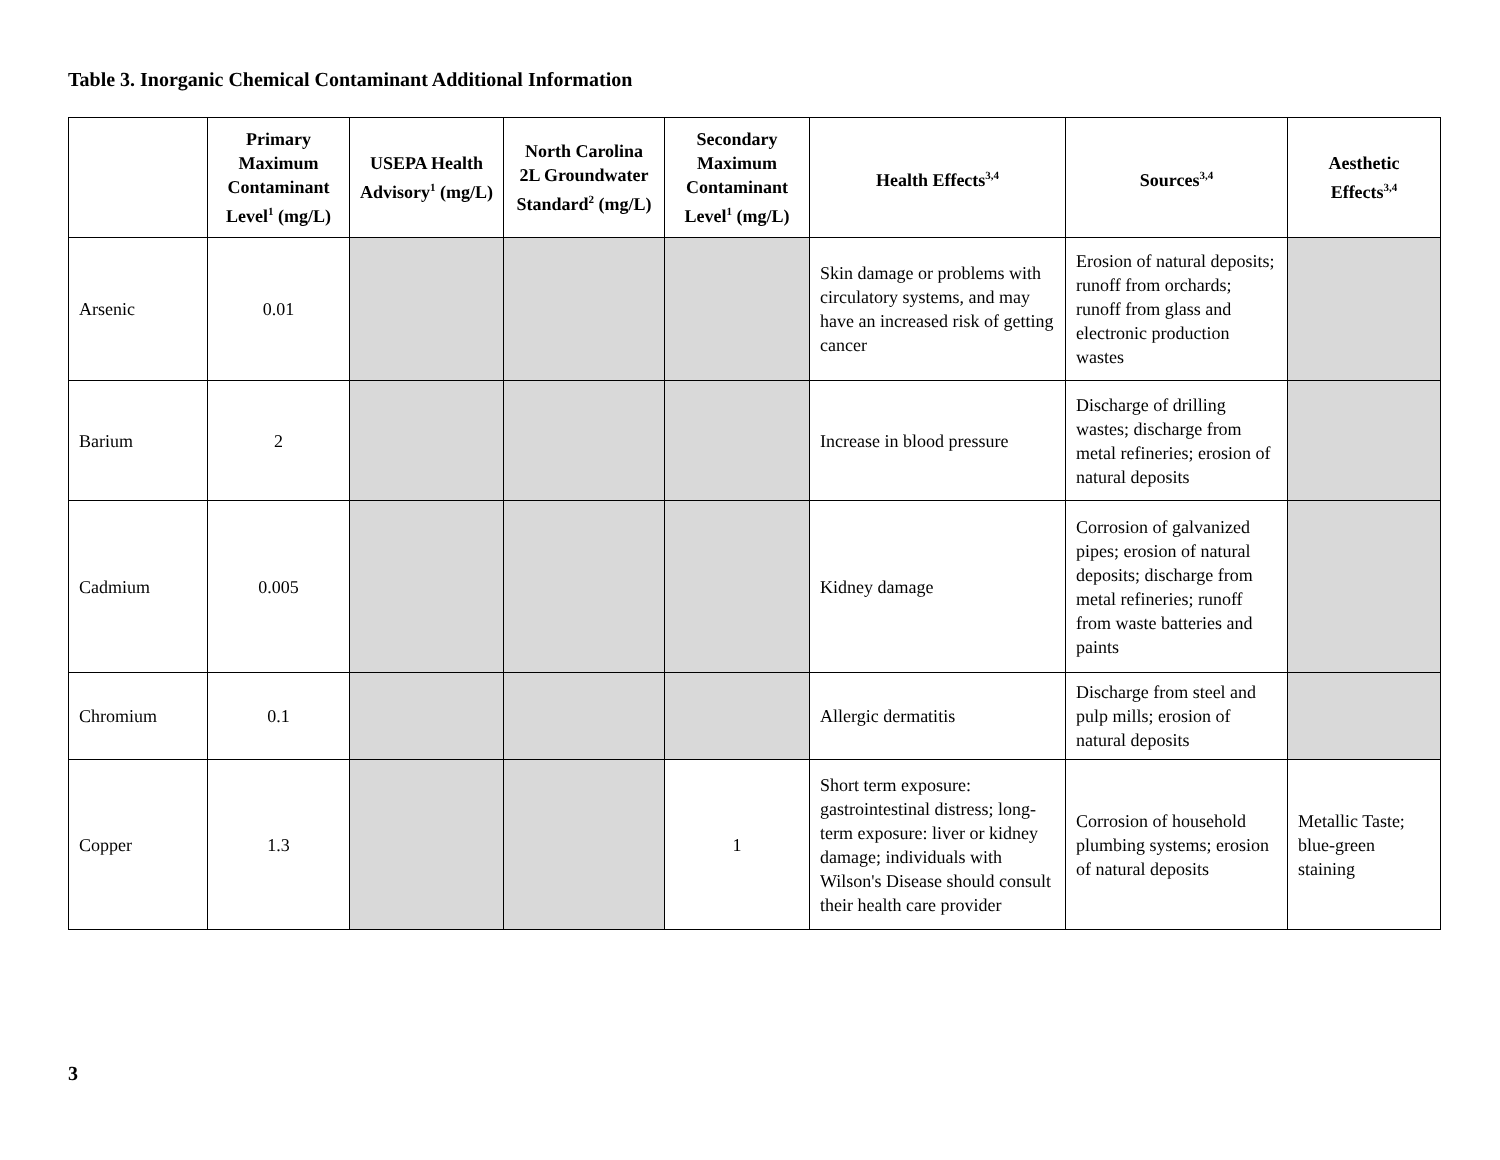Table 3. Inorganic Chemical Contaminant Additional Information
| | Primary Maximum Contaminant Level<sup>1</sup> (mg/L) | USEPA Health Advisory<sup>1</sup> (mg/L) | North Carolina 2L Groundwater Standard<sup>2</sup> (mg/L) | Secondary Maximum Contaminant Level<sup>1</sup> (mg/L) | Health Effects<sup>3,4</sup> | Sources<sup>3,4</sup> | Aesthetic Effects<sup>3,4</sup> |
| --- | --- | --- | --- | --- | --- | --- | --- |
| Arsenic | 0.01 | | | | Skin damage or problems with circulatory systems, and may have an increased risk of getting cancer | Erosion of natural deposits; runoff from orchards; runoff from glass and electronic production wastes | |
| Barium | 2 | | | | Increase in blood pressure | Discharge of drilling wastes; discharge from metal refineries; erosion of natural deposits | |
| Cadmium | 0.005 | | | | Kidney damage | Corrosion of galvanized pipes; erosion of natural deposits; discharge from metal refineries; runoff from waste batteries and paints | |
| Chromium | 0.1 | | | | Allergic dermatitis | Discharge from steel and pulp mills; erosion of natural deposits | |
| Copper | 1.3 | | | 1 | Short term exposure: gastrointestinal distress; long-term exposure: liver or kidney damage; individuals with Wilson's Disease should consult their health care provider | Corrosion of household plumbing systems; erosion of natural deposits | Metallic Taste; blue-green staining |
3